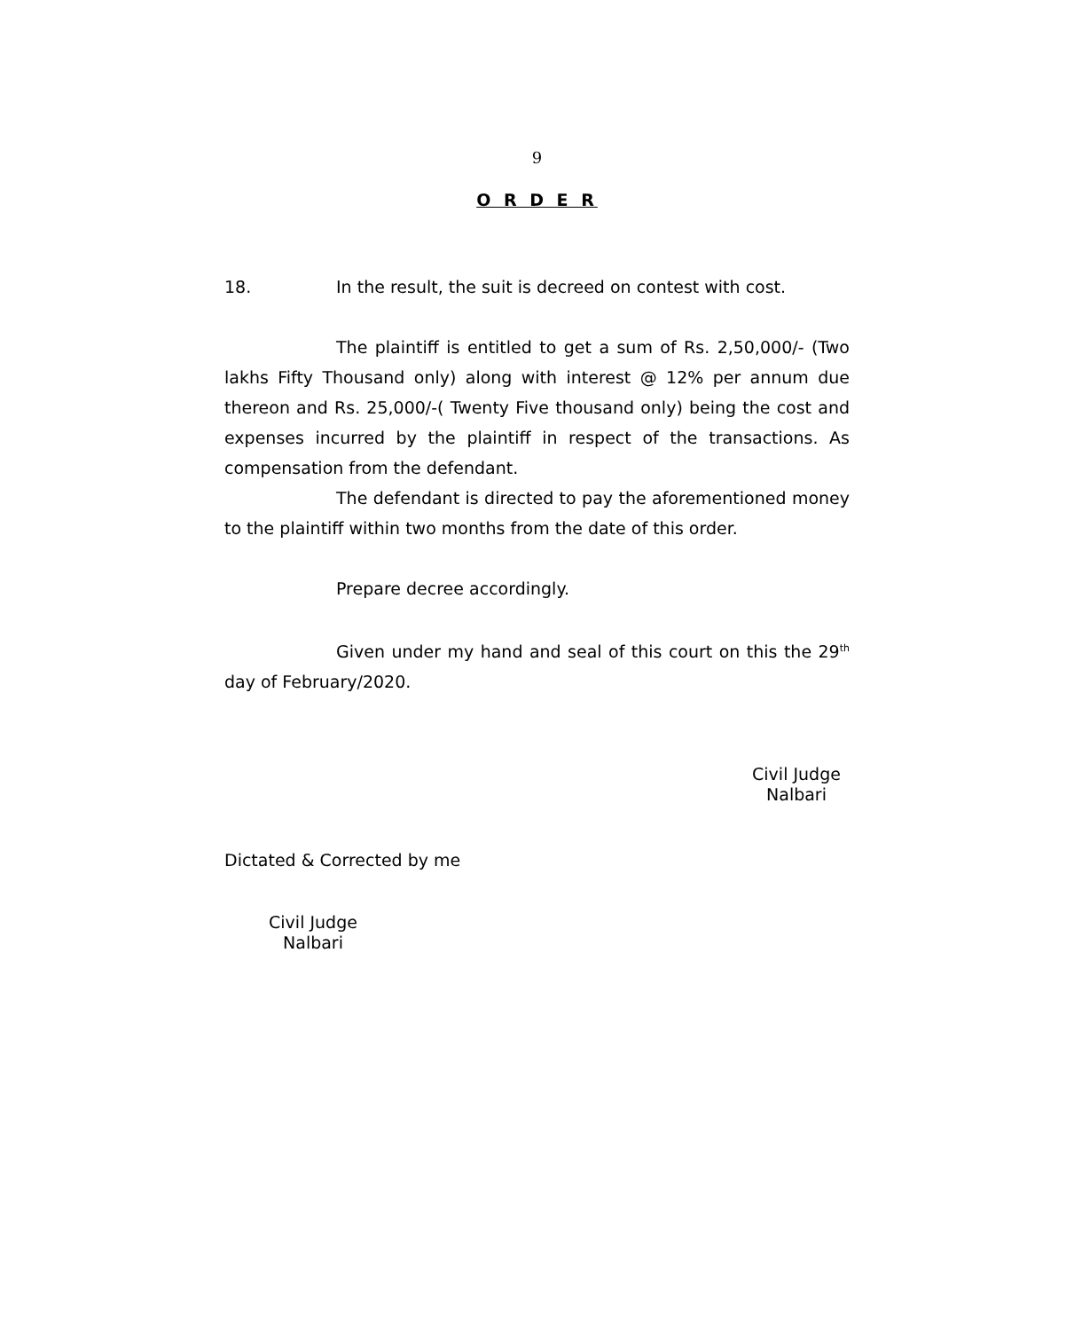9
O R D E R
18. In the result, the suit is decreed on contest with cost.
The plaintiff is entitled to get a sum of Rs. 2,50,000/- (Two lakhs Fifty Thousand only) along with interest @ 12% per annum due thereon and Rs. 25,000/-( Twenty Five thousand only) being the cost and expenses incurred by the plaintiff in respect of the transactions. As compensation from the defendant.
The defendant is directed to pay the aforementioned money to the plaintiff within two months from the date of this order.
Prepare decree accordingly.
Given under my hand and seal of this court on this the 29<sup>th</sup> day of February/2020.
Civil Judge
Nalbari
Dictated & Corrected by me
Civil Judge
Nalbari